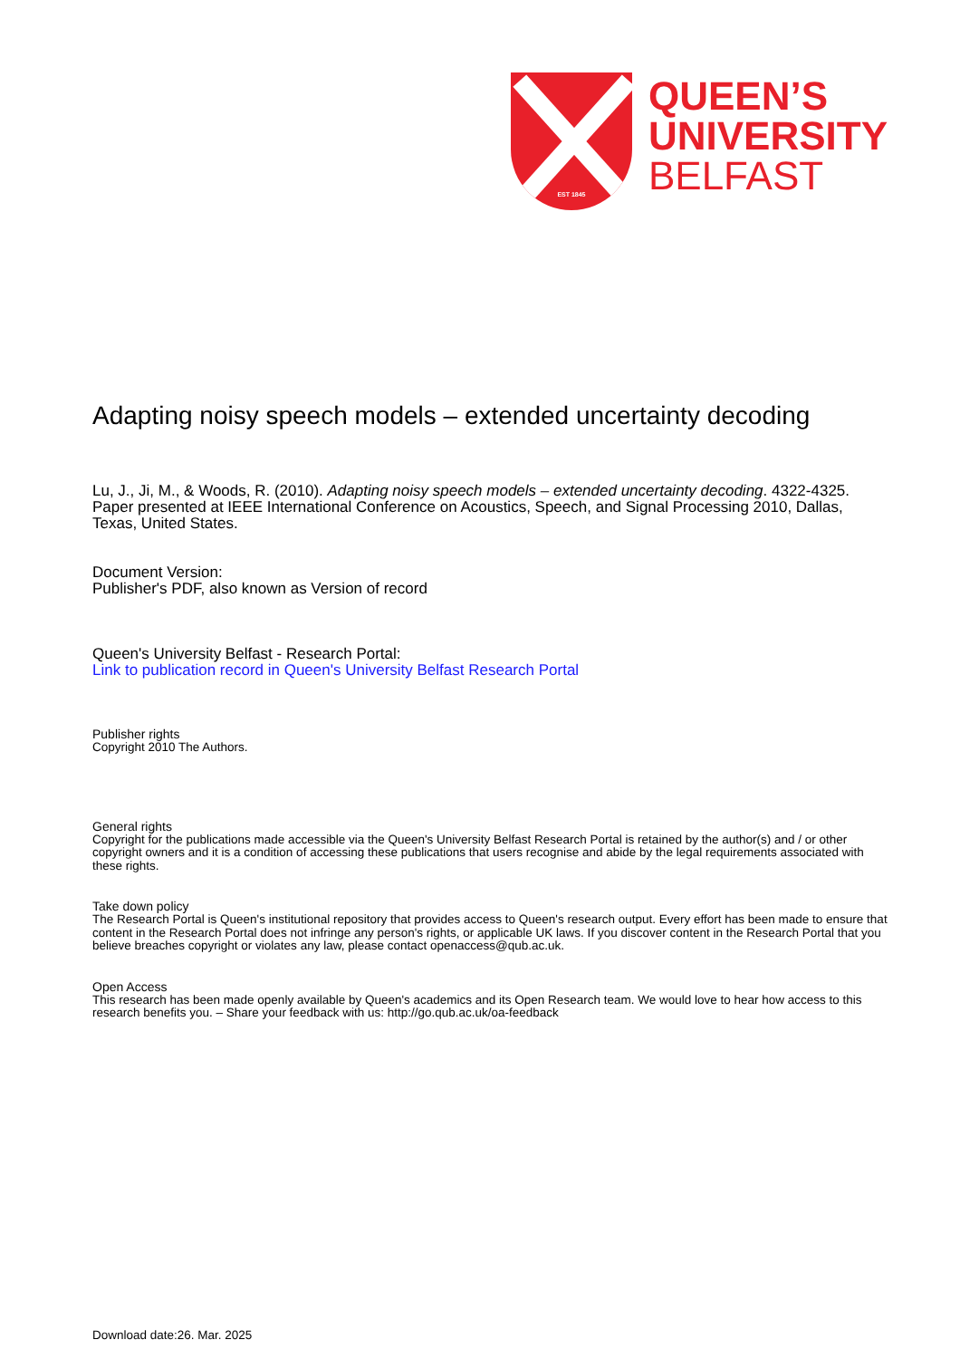EST 1845
QUEEN’S
UNIVERSITY
BELFAST
Adapting noisy speech models – extended uncertainty decoding
Lu, J., Ji, M., & Woods, R. (2010). Adapting noisy speech models – extended uncertainty decoding. 4322-4325. Paper presented at IEEE International Conference on Acoustics, Speech, and Signal Processing 2010, Dallas, Texas, United States.
Document Version:
Publisher's PDF, also known as Version of record
Queen's University Belfast - Research Portal:
Link to publication record in Queen's University Belfast Research Portal
Publisher rights
Copyright 2010 The Authors.
General rights
Copyright for the publications made accessible via the Queen's University Belfast Research Portal is retained by the author(s) and / or other copyright owners and it is a condition of accessing these publications that users recognise and abide by the legal requirements associated with these rights.
Take down policy
The Research Portal is Queen's institutional repository that provides access to Queen's research output. Every effort has been made to ensure that content in the Research Portal does not infringe any person's rights, or applicable UK laws. If you discover content in the Research Portal that you believe breaches copyright or violates any law, please contact openaccess@qub.ac.uk.
Open Access
This research has been made openly available by Queen's academics and its Open Research team. We would love to hear how access to this research benefits you. – Share your feedback with us: http://go.qub.ac.uk/oa-feedback
Download date:26. Mar. 2025